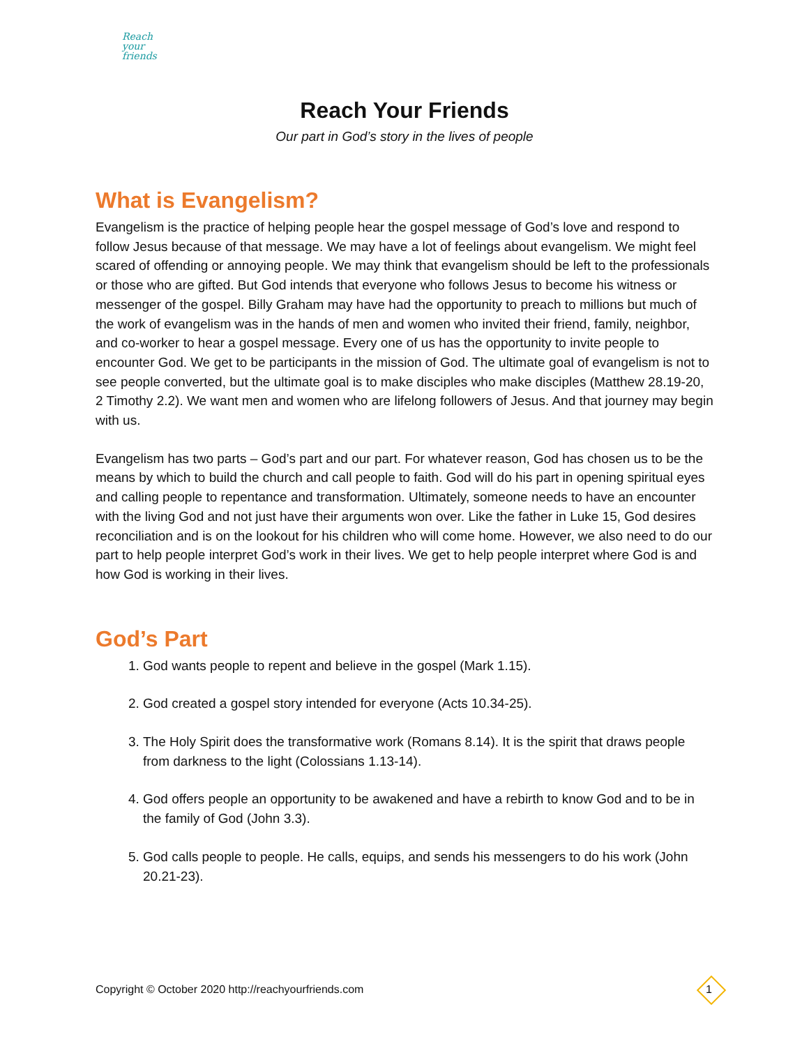Reach
your
friends
Reach Your Friends
Our part in God’s story in the lives of people
What is Evangelism?
Evangelism is the practice of helping people hear the gospel message of God’s love and respond to follow Jesus because of that message. We may have a lot of feelings about evangelism. We might feel scared of offending or annoying people. We may think that evangelism should be left to the professionals or those who are gifted. But God intends that everyone who follows Jesus to become his witness or messenger of the gospel. Billy Graham may have had the opportunity to preach to millions but much of the work of evangelism was in the hands of men and women who invited their friend, family, neighbor, and co-worker to hear a gospel message. Every one of us has the opportunity to invite people to encounter God. We get to be participants in the mission of God. The ultimate goal of evangelism is not to see people converted, but the ultimate goal is to make disciples who make disciples (Matthew 28.19-20, 2 Timothy 2.2). We want men and women who are lifelong followers of Jesus. And that journey may begin with us.
Evangelism has two parts – God’s part and our part. For whatever reason, God has chosen us to be the means by which to build the church and call people to faith. God will do his part in opening spiritual eyes and calling people to repentance and transformation. Ultimately, someone needs to have an encounter with the living God and not just have their arguments won over. Like the father in Luke 15, God desires reconciliation and is on the lookout for his children who will come home. However, we also need to do our part to help people interpret God’s work in their lives. We get to help people interpret where God is and how God is working in their lives.
God’s Part
1. God wants people to repent and believe in the gospel (Mark 1.15).
2. God created a gospel story intended for everyone (Acts 10.34-25).
3. The Holy Spirit does the transformative work (Romans 8.14). It is the spirit that draws people from darkness to the light (Colossians 1.13-14).
4. God offers people an opportunity to be awakened and have a rebirth to know God and to be in the family of God (John 3.3).
5. God calls people to people. He calls, equips, and sends his messengers to do his work (John 20.21-23).
Copyright © October 2020 http://reachyourfriends.com
1